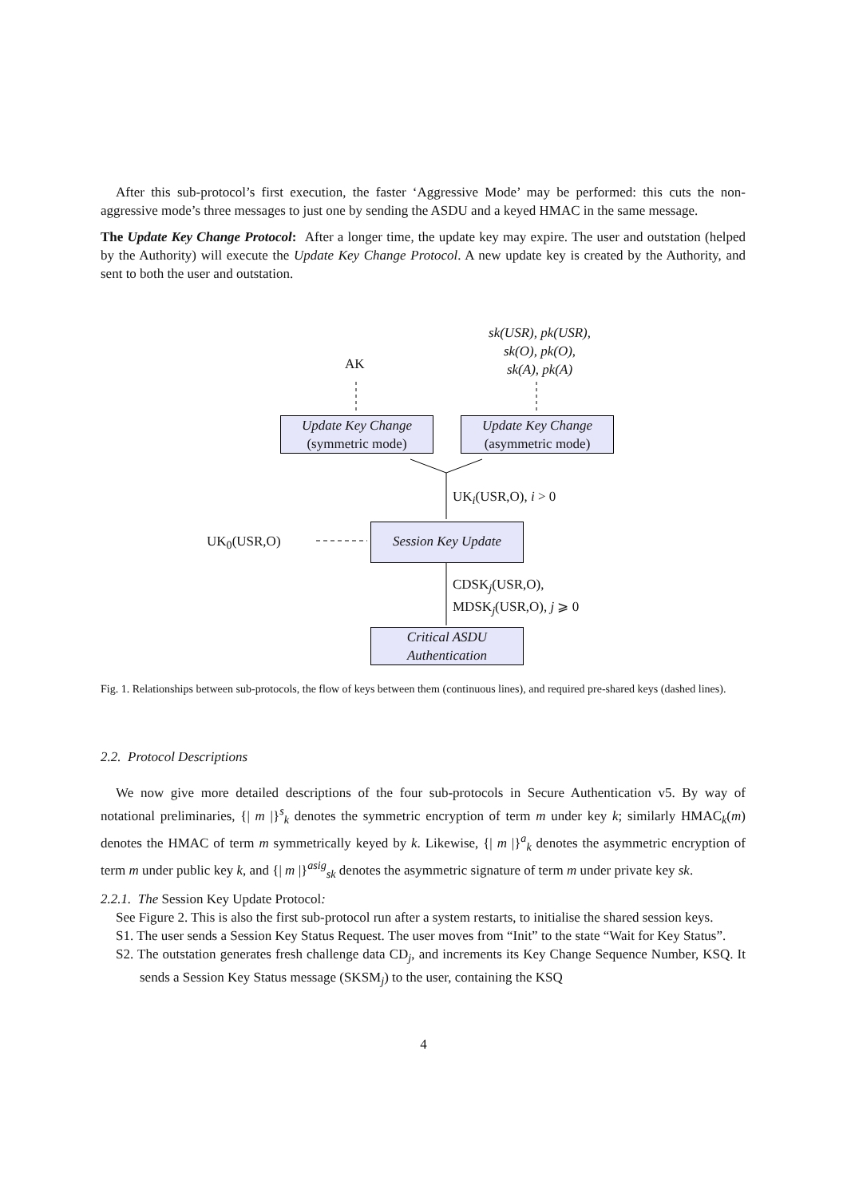After this sub-protocol’s first execution, the faster ‘Aggressive Mode’ may be performed: this cuts the non-aggressive mode’s three messages to just one by sending the ASDU and a keyed HMAC in the same message.
The Update Key Change Protocol: After a longer time, the update key may expire. The user and outstation (helped by the Authority) will execute the Update Key Change Protocol. A new update key is created by the Authority, and sent to both the user and outstation.
sk(USR), pk(USR),
sk(O), pk(O),
sk(A), pk(A)
AK
Update Key Change
(symmetric mode)
Update Key Change
(asymmetric mode)
UK<sub>i</sub>(USR,O), i > 0
UK<sub>0</sub>(USR,O)
Session Key Update
CDSK<sub>j</sub>(USR,O),
MDSK<sub>j</sub>(USR,O), j ⩾ 0
Critical ASDU
Authentication
Fig. 1. Relationships between sub-protocols, the flow of keys between them (continuous lines), and required pre-shared keys (dashed lines).
2.2. Protocol Descriptions
We now give more detailed descriptions of the four sub-protocols in Secure Authentication v5. By way of notational preliminaries, {| m |}<sup>s</sup><sub>k</sub> denotes the symmetric encryption of term m under key k; similarly HMAC<sub>k</sub>(m) denotes the HMAC of term m symmetrically keyed by k. Likewise, {| m |}<sup>a</sup><sub>k</sub> denotes the asymmetric encryption of term m under public key k, and {| m |}<sup>asig</sup><sub>sk</sub> denotes the asymmetric signature of term m under private key sk.
2.2.1. The Session Key Update Protocol:
See Figure 2. This is also the first sub-protocol run after a system restarts, to initialise the shared session keys.
S1. The user sends a Session Key Status Request. The user moves from “Init” to the state “Wait for Key Status”.
S2. The outstation generates fresh challenge data CD<sub>j</sub>, and increments its Key Change Sequence Number, KSQ. It sends a Session Key Status message (SKSM<sub>j</sub>) to the user, containing the KSQ
4